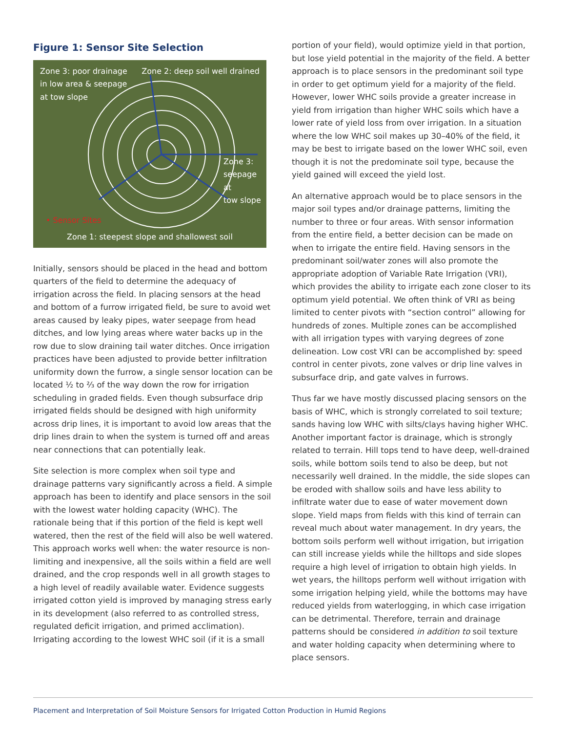Figure 1: Sensor Site Selection
Zone 3: poor drainage
in low area & seepage
at tow slope Zone 2: deep soil well drained
Zone 3:
seepage at
tow slope
• Sensor Sites
Zone 1: steepest slope and shallowest soil
Initially, sensors should be placed in the head and bottom quarters of the field to determine the adequacy of irrigation across the field. In placing sensors at the head and bottom of a furrow irrigated field, be sure to avoid wet areas caused by leaky pipes, water seepage from head ditches, and low lying areas where water backs up in the row due to slow draining tail water ditches. Once irrigation practices have been adjusted to provide better infiltration uniformity down the furrow, a single sensor location can be located ½ to ⅔ of the way down the row for irrigation scheduling in graded fields. Even though subsurface drip irrigated fields should be designed with high uniformity across drip lines, it is important to avoid low areas that the drip lines drain to when the system is turned off and areas near connections that can potentially leak.
Site selection is more complex when soil type and drainage patterns vary significantly across a field. A simple approach has been to identify and place sensors in the soil with the lowest water holding capacity (WHC). The rationale being that if this portion of the field is kept well watered, then the rest of the field will also be well watered. This approach works well when: the water resource is non-limiting and inexpensive, all the soils within a field are well drained, and the crop responds well in all growth stages to a high level of readily available water. Evidence suggests irrigated cotton yield is improved by managing stress early in its development (also referred to as controlled stress, regulated deficit irrigation, and primed acclimation). Irrigating according to the lowest WHC soil (if it is a small
portion of your field), would optimize yield in that portion, but lose yield potential in the majority of the field. A better approach is to place sensors in the predominant soil type in order to get optimum yield for a majority of the field. However, lower WHC soils provide a greater increase in yield from irrigation than higher WHC soils which have a lower rate of yield loss from over irrigation. In a situation where the low WHC soil makes up 30–40% of the field, it may be best to irrigate based on the lower WHC soil, even though it is not the predominate soil type, because the yield gained will exceed the yield lost.
An alternative approach would be to place sensors in the major soil types and/or drainage patterns, limiting the number to three or four areas. With sensor information from the entire field, a better decision can be made on when to irrigate the entire field. Having sensors in the predominant soil/water zones will also promote the appropriate adoption of Variable Rate Irrigation (VRI), which provides the ability to irrigate each zone closer to its optimum yield potential. We often think of VRI as being limited to center pivots with “section control” allowing for hundreds of zones. Multiple zones can be accomplished with all irrigation types with varying degrees of zone delineation. Low cost VRI can be accomplished by: speed control in center pivots, zone valves or drip line valves in subsurface drip, and gate valves in furrows.
Thus far we have mostly discussed placing sensors on the basis of WHC, which is strongly correlated to soil texture; sands having low WHC with silts/clays having higher WHC. Another important factor is drainage, which is strongly related to terrain. Hill tops tend to have deep, well-drained soils, while bottom soils tend to also be deep, but not necessarily well drained. In the middle, the side slopes can be eroded with shallow soils and have less ability to infiltrate water due to ease of water movement down slope. Yield maps from fields with this kind of terrain can reveal much about water management. In dry years, the bottom soils perform well without irrigation, but irrigation can still increase yields while the hilltops and side slopes require a high level of irrigation to obtain high yields. In wet years, the hilltops perform well without irrigation with some irrigation helping yield, while the bottoms may have reduced yields from waterlogging, in which case irrigation can be detrimental. Therefore, terrain and drainage patterns should be considered in addition to soil texture and water holding capacity when determining where to place sensors.
Placement and Interpretation of Soil Moisture Sensors for Irrigated Cotton Production in Humid Regions